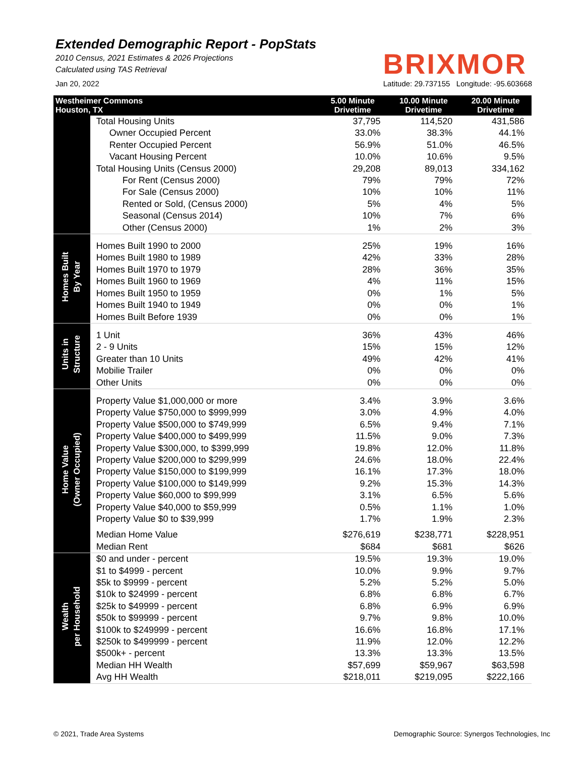Extended Demographic Report - PopStats
2010 Census, 2021 Estimates & 2026 Projections
Calculated using TAS Retrieval
BRIXMOR
Jan 20, 2022 Latitude: 29.737155 Longitude: -95.603668
| Westheimer Commons Houston, TX | | 5.00 Minute Drivetime | 10.00 Minute Drivetime | 20.00 Minute Drivetime |
| --- | --- | --- | --- | --- |
| | Total Housing Units | 37,795 | 114,520 | 431,586 |
| | Owner Occupied Percent | 33.0% | 38.3% | 44.1% |
| | Renter Occupied Percent | 56.9% | 51.0% | 46.5% |
| | Vacant Housing Percent | 10.0% | 10.6% | 9.5% |
| | Total Housing Units (Census 2000) | 29,208 | 89,013 | 334,162 |
| | For Rent (Census 2000) | 79% | 79% | 72% |
| | For Sale (Census 2000) | 10% | 10% | 11% |
| | Rented or Sold, (Census 2000) | 5% | 4% | 5% |
| | Seasonal (Census 2014) | 10% | 7% | 6% |
| | Other (Census 2000) | 1% | 2% | 3% |
| Homes Built By Year | Homes Built 1990 to 2000 | 25% | 19% | 16% |
| | Homes Built 1980 to 1989 | 42% | 33% | 28% |
| | Homes Built 1970 to 1979 | 28% | 36% | 35% |
| | Homes Built 1960 to 1969 | 4% | 11% | 15% |
| | Homes Built 1950 to 1959 | 0% | 1% | 5% |
| | Homes Built 1940 to 1949 | 0% | 0% | 1% |
| | Homes Built Before 1939 | 0% | 0% | 1% |
| Units in Structure | 1 Unit | 36% | 43% | 46% |
| | 2 - 9 Units | 15% | 15% | 12% |
| | Greater than 10 Units | 49% | 42% | 41% |
| | Mobilie Trailer | 0% | 0% | 0% |
| | Other Units | 0% | 0% | 0% |
| Home Value (Owner Occupied) | Property Value $1,000,000 or more | 3.4% | 3.9% | 3.6% |
| | Property Value $750,000 to $999,999 | 3.0% | 4.9% | 4.0% |
| | Property Value $500,000 to $749,999 | 6.5% | 9.4% | 7.1% |
| | Property Value $400,000 to $499,999 | 11.5% | 9.0% | 7.3% |
| | Property Value $300,000, to $399,999 | 19.8% | 12.0% | 11.8% |
| | Property Value $200,000 to $299,999 | 24.6% | 18.0% | 22.4% |
| | Property Value $150,000 to $199,999 | 16.1% | 17.3% | 18.0% |
| | Property Value $100,000 to $149,999 | 9.2% | 15.3% | 14.3% |
| | Property Value $60,000 to $99,999 | 3.1% | 6.5% | 5.6% |
| | Property Value $40,000 to $59,999 | 0.5% | 1.1% | 1.0% |
| | Property Value $0 to $39,999 | 1.7% | 1.9% | 2.3% |
| | Median Home Value | $276,619 | $238,771 | $228,951 |
| | Median Rent | $684 | $681 | $626 |
| Wealth per Household | $0 and under - percent | 19.5% | 19.3% | 19.0% |
| | $1 to $4999 - percent | 10.0% | 9.9% | 9.7% |
| | $5k to $9999 - percent | 5.2% | 5.2% | 5.0% |
| | $10k to $24999 - percent | 6.8% | 6.8% | 6.7% |
| | $25k to $49999 - percent | 6.8% | 6.9% | 6.9% |
| | $50k to $99999 - percent | 9.7% | 9.8% | 10.0% |
| | $100k to $249999 - percent | 16.6% | 16.8% | 17.1% |
| | $250k to $499999 - percent | 11.9% | 12.0% | 12.2% |
| | $500k+ - percent | 13.3% | 13.3% | 13.5% |
| | Median HH Wealth | $57,699 | $59,967 | $63,598 |
| | Avg HH Wealth | $218,011 | $219,095 | $222,166 |
© 2021, Trade Area Systems
Demographic Source: Synergos Technologies, Inc